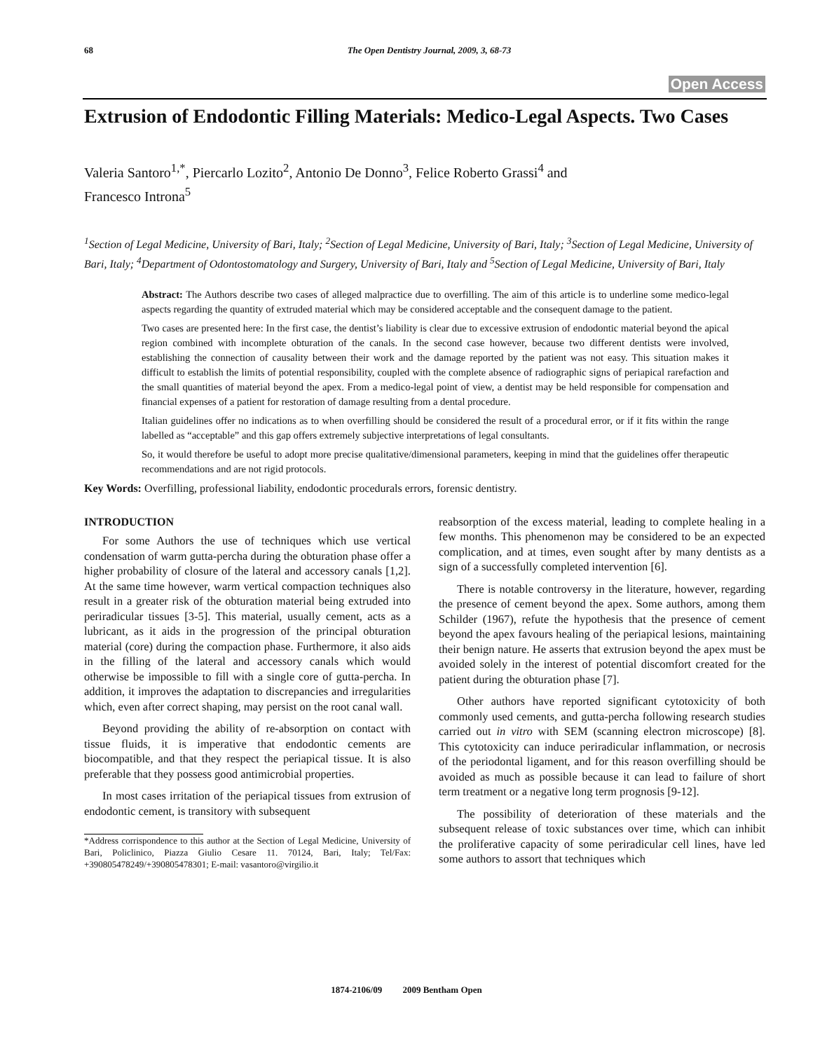68 The Open Dentistry Journal, 2009, 3, 68-73
Open Access
Extrusion of Endodontic Filling Materials: Medico-Legal Aspects. Two Cases
Valeria Santoro<sup>1,*</sup>, Piercarlo Lozito<sup>2</sup>, Antonio De Donno<sup>3</sup>, Felice Roberto Grassi<sup>4</sup> and
Francesco Introna<sup>5</sup>
<sup>1</sup> Section of Legal Medicine, University of Bari, Italy; <sup>2</sup>Section of Legal Medicine, University of Bari, Italy; <sup>3</sup>Section of Legal Medicine, University of Bari, Italy; <sup>4</sup>Department of Odontostomatology and Surgery, University of Bari, Italy and <sup>5</sup>Section of Legal Medicine, University of Bari, Italy
Abstract: The Authors describe two cases of alleged malpractice due to overfilling. The aim of this article is to underline some medico-legal aspects regarding the quantity of extruded material which may be considered acceptable and the consequent damage to the patient.
Two cases are presented here: In the first case, the dentist’s liability is clear due to excessive extrusion of endodontic material beyond the apical region combined with incomplete obturation of the canals. In the second case however, because two different dentists were involved, establishing the connection of causality between their work and the damage reported by the patient was not easy. This situation makes it difficult to establish the limits of potential responsibility, coupled with the complete absence of radiographic signs of periapical rarefaction and the small quantities of material beyond the apex. From a medico-legal point of view, a dentist may be held responsible for compensation and financial expenses of a patient for restoration of damage resulting from a dental procedure.
Italian guidelines offer no indications as to when overfilling should be considered the result of a procedural error, or if it fits within the range labelled as “acceptable” and this gap offers extremely subjective interpretations of legal consultants.
So, it would therefore be useful to adopt more precise qualitative/dimensional parameters, keeping in mind that the guidelines offer therapeutic recommendations and are not rigid protocols.
Key Words: Overfilling, professional liability, endodontic procedurals errors, forensic dentistry.
INTRODUCTION
For some Authors the use of techniques which use vertical condensation of warm gutta-percha during the obturation phase offer a higher probability of closure of the lateral and accessory canals [1,2]. At the same time however, warm vertical compaction techniques also result in a greater risk of the obturation material being extruded into periradicular tissues [3-5]. This material, usually cement, acts as a lubricant, as it aids in the progression of the principal obturation material (core) during the compaction phase. Furthermore, it also aids in the filling of the lateral and accessory canals which would otherwise be impossible to fill with a single core of gutta-percha. In addition, it improves the adaptation to discrepancies and irregularities which, even after correct shaping, may persist on the root canal wall.
Beyond providing the ability of re-absorption on contact with tissue fluids, it is imperative that endodontic cements are biocompatible, and that they respect the periapical tissue. It is also preferable that they possess good antimicrobial properties.
In most cases irritation of the periapical tissues from extrusion of endodontic cement, is transitory with subsequent
*Address corrispondence to this author at the Section of Legal Medicine, University of Bari, Policlinico, Piazza Giulio Cesare 11. 70124, Bari, Italy; Tel/Fax: +390805478249/+390805478301; E-mail: vasantoro@virgilio.it
reabsorption of the excess material, leading to complete healing in a few months. This phenomenon may be considered to be an expected complication, and at times, even sought after by many dentists as a sign of a successfully completed intervention [6].
There is notable controversy in the literature, however, regarding the presence of cement beyond the apex. Some authors, among them Schilder (1967), refute the hypothesis that the presence of cement beyond the apex favours healing of the periapical lesions, maintaining their benign nature. He asserts that extrusion beyond the apex must be avoided solely in the interest of potential discomfort created for the patient during the obturation phase [7].
Other authors have reported significant cytotoxicity of both commonly used cements, and gutta-percha following research studies carried out in vitro with SEM (scanning electron microscope) [8]. This cytotoxicity can induce periradicular inflammation, or necrosis of the periodontal ligament, and for this reason overfilling should be avoided as much as possible because it can lead to failure of short term treatment or a negative long term prognosis [9-12].
The possibility of deterioration of these materials and the subsequent release of toxic substances over time, which can inhibit the proliferative capacity of some periradicular cell lines, have led some authors to assort that techniques which
1874-2106/09 2009 Bentham Open